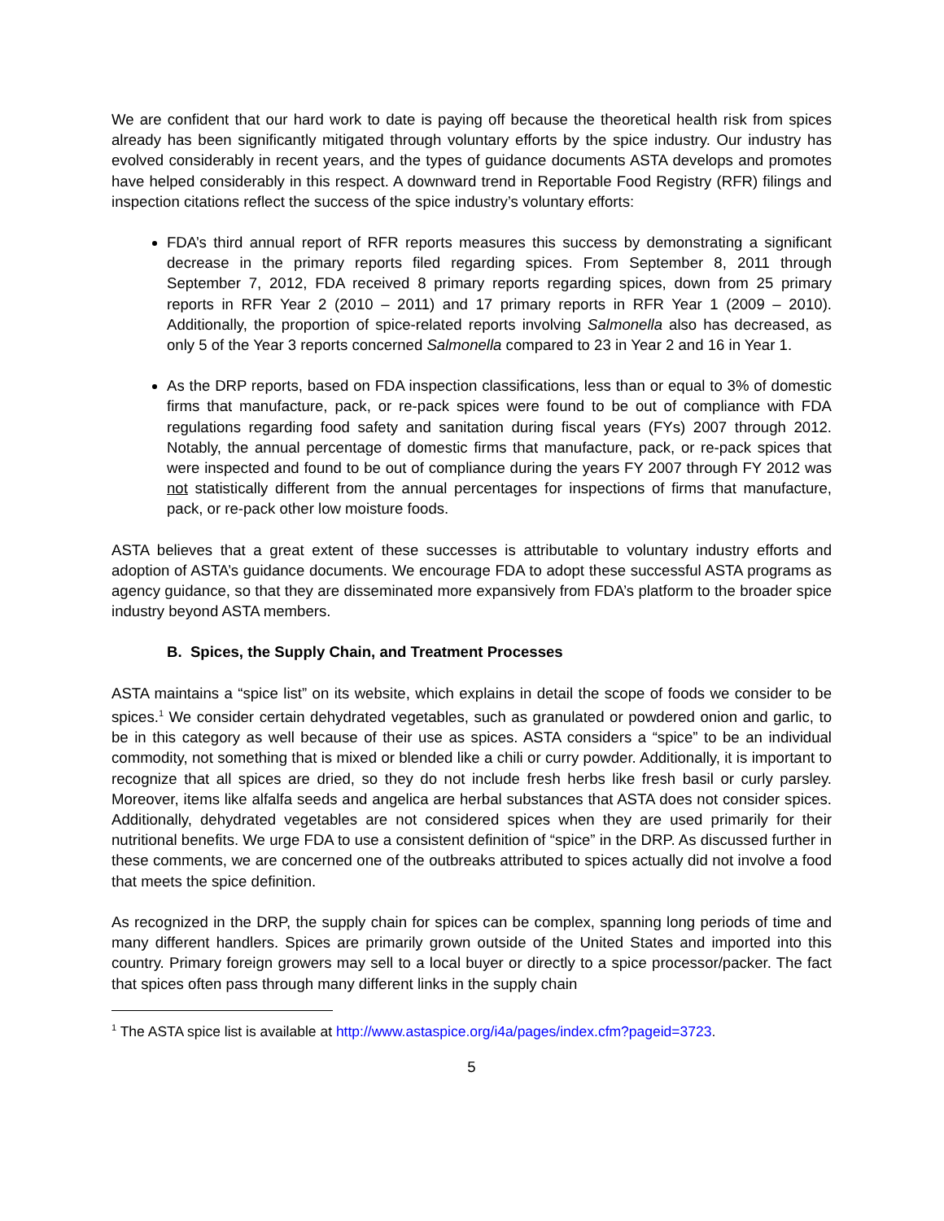We are confident that our hard work to date is paying off because the theoretical health risk from spices already has been significantly mitigated through voluntary efforts by the spice industry. Our industry has evolved considerably in recent years, and the types of guidance documents ASTA develops and promotes have helped considerably in this respect. A downward trend in Reportable Food Registry (RFR) filings and inspection citations reflect the success of the spice industry’s voluntary efforts:
FDA’s third annual report of RFR reports measures this success by demonstrating a significant decrease in the primary reports filed regarding spices. From September 8, 2011 through September 7, 2012, FDA received 8 primary reports regarding spices, down from 25 primary reports in RFR Year 2 (2010 – 2011) and 17 primary reports in RFR Year 1 (2009 – 2010). Additionally, the proportion of spice-related reports involving Salmonella also has decreased, as only 5 of the Year 3 reports concerned Salmonella compared to 23 in Year 2 and 16 in Year 1.
As the DRP reports, based on FDA inspection classifications, less than or equal to 3% of domestic firms that manufacture, pack, or re-pack spices were found to be out of compliance with FDA regulations regarding food safety and sanitation during fiscal years (FYs) 2007 through 2012. Notably, the annual percentage of domestic firms that manufacture, pack, or re-pack spices that were inspected and found to be out of compliance during the years FY 2007 through FY 2012 was not statistically different from the annual percentages for inspections of firms that manufacture, pack, or re-pack other low moisture foods.
ASTA believes that a great extent of these successes is attributable to voluntary industry efforts and adoption of ASTA’s guidance documents. We encourage FDA to adopt these successful ASTA programs as agency guidance, so that they are disseminated more expansively from FDA’s platform to the broader spice industry beyond ASTA members.
B. Spices, the Supply Chain, and Treatment Processes
ASTA maintains a “spice list” on its website, which explains in detail the scope of foods we consider to be spices.<sup>1</sup> We consider certain dehydrated vegetables, such as granulated or powdered onion and garlic, to be in this category as well because of their use as spices. ASTA considers a “spice” to be an individual commodity, not something that is mixed or blended like a chili or curry powder. Additionally, it is important to recognize that all spices are dried, so they do not include fresh herbs like fresh basil or curly parsley. Moreover, items like alfalfa seeds and angelica are herbal substances that ASTA does not consider spices. Additionally, dehydrated vegetables are not considered spices when they are used primarily for their nutritional benefits. We urge FDA to use a consistent definition of “spice” in the DRP. As discussed further in these comments, we are concerned one of the outbreaks attributed to spices actually did not involve a food that meets the spice definition.
As recognized in the DRP, the supply chain for spices can be complex, spanning long periods of time and many different handlers. Spices are primarily grown outside of the United States and imported into this country. Primary foreign growers may sell to a local buyer or directly to a spice processor/packer. The fact that spices often pass through many different links in the supply chain
<sup>1</sup> The ASTA spice list is available at http://www.astaspice.org/i4a/pages/index.cfm?pageid=3723.
5